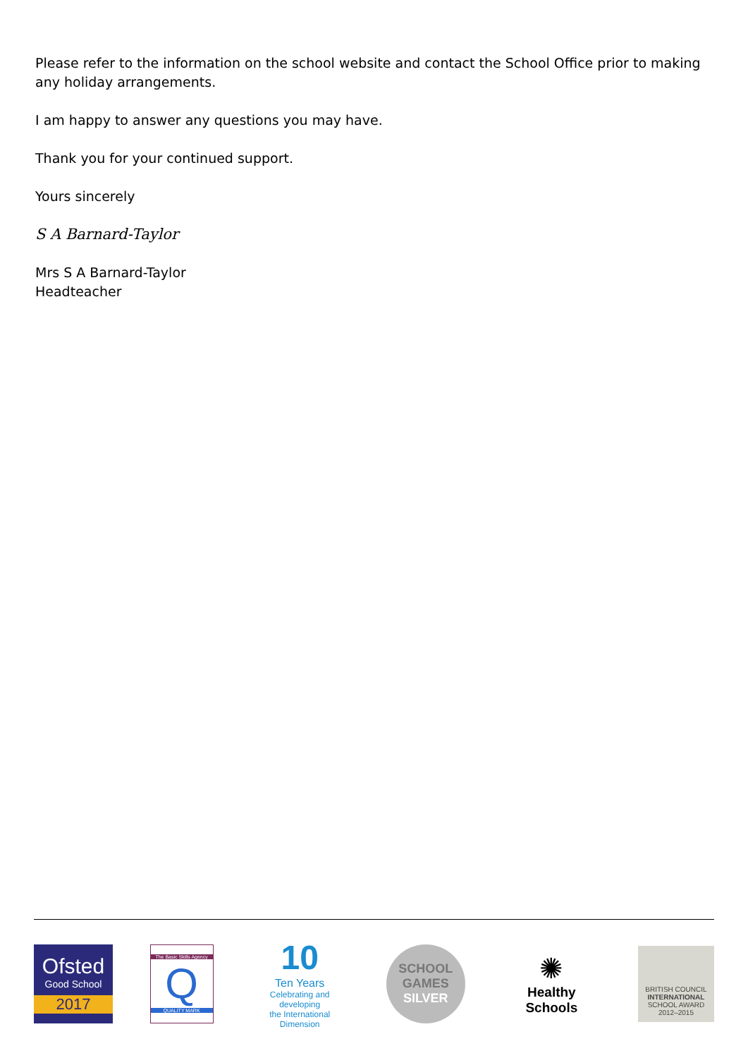Please refer to the information on the school website and contact the School Office prior to making any holiday arrangements.
I am happy to answer any questions you may have.
Thank you for your continued support.
Yours sincerely
S A Barnard-Taylor
Mrs S A Barnard-Taylor
Headteacher
Ofsted
Good School
2017
The Basic Skills Agency
Q
QUALITY MARK
10
Ten Years
Celebrating and developing
the International Dimension
SCHOOL
GAMES
SILVER
✺
Healthy Schools
BRITISH COUNCIL
INTERNATIONAL
SCHOOL AWARD
2012–2015